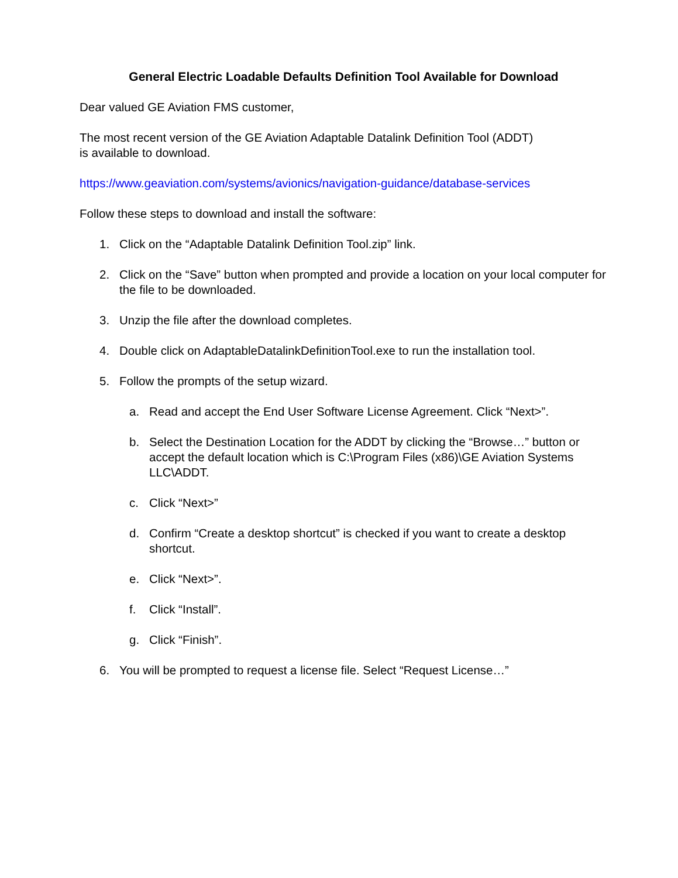General Electric Loadable Defaults Definition Tool Available for Download
Dear valued GE Aviation FMS customer,
The most recent version of the GE Aviation Adaptable Datalink Definition Tool (ADDT)
is available to download.
https://www.geaviation.com/systems/avionics/navigation-guidance/database-services
Follow these steps to download and install the software:
1. Click on the “Adaptable Datalink Definition Tool.zip” link.
2. Click on the “Save” button when prompted and provide a location on your local computer for the file to be downloaded.
3. Unzip the file after the download completes.
4. Double click on AdaptableDatalinkDefinitionTool.exe to run the installation tool.
5. Follow the prompts of the setup wizard.
a. Read and accept the End User Software License Agreement. Click “Next>”.
b. Select the Destination Location for the ADDT by clicking the “Browse…” button or accept the default location which is C:\Program Files (x86)\GE Aviation Systems LLC\ADDT.
c. Click “Next>”
d. Confirm “Create a desktop shortcut” is checked if you want to create a desktop shortcut.
e. Click “Next>”.
f. Click “Install”.
g. Click “Finish”.
6. You will be prompted to request a license file. Select “Request License…”